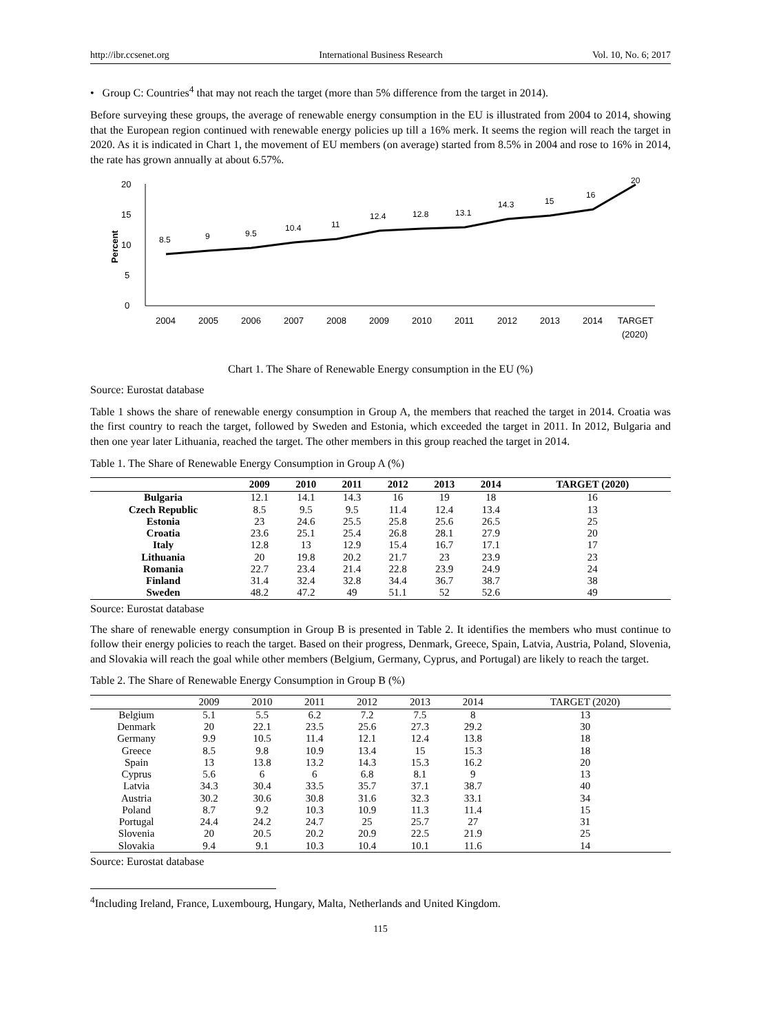http://ibr.ccsenet.org International Business Research Vol. 10, No. 6; 2017
• Group C: Countries<sup>4</sup> that may not reach the target (more than 5% difference from the target in 2014).
Before surveying these groups, the average of renewable energy consumption in the EU is illustrated from 2004 to 2014, showing that the European region continued with renewable energy policies up till a 16% merk. It seems the region will reach the target in 2020. As it is indicated in Chart 1, the movement of EU members (on average) started from 8.5% in 2004 and rose to 16% in 2014, the rate has grown annually at about 6.57%.
20
15
10
5
0
Percent
8.5
9
9.5
10.4
11
12.4
12.8
13.1
14.3
15
16
20
2004
2005
2006
2007
2008
2009
2010
2011
2012
2013
2014
TARGET
(2020)
Chart 1. The Share of Renewable Energy consumption in the EU (%)
Source: Eurostat database
Table 1 shows the share of renewable energy consumption in Group A, the members that reached the target in 2014. Croatia was the first country to reach the target, followed by Sweden and Estonia, which exceeded the target in 2011. In 2012, Bulgaria and then one year later Lithuania, reached the target. The other members in this group reached the target in 2014.
Table 1. The Share of Renewable Energy Consumption in Group A (%)
| | 2009 | 2010 | 2011 | 2012 | 2013 | 2014 | TARGET (2020) |
| --- | --- | --- | --- | --- | --- | --- | --- |
| Bulgaria | 12.1 | 14.1 | 14.3 | 16 | 19 | 18 | 16 |
| Czech Republic | 8.5 | 9.5 | 9.5 | 11.4 | 12.4 | 13.4 | 13 |
| Estonia | 23 | 24.6 | 25.5 | 25.8 | 25.6 | 26.5 | 25 |
| Croatia | 23.6 | 25.1 | 25.4 | 26.8 | 28.1 | 27.9 | 20 |
| Italy | 12.8 | 13 | 12.9 | 15.4 | 16.7 | 17.1 | 17 |
| Lithuania | 20 | 19.8 | 20.2 | 21.7 | 23 | 23.9 | 23 |
| Romania | 22.7 | 23.4 | 21.4 | 22.8 | 23.9 | 24.9 | 24 |
| Finland | 31.4 | 32.4 | 32.8 | 34.4 | 36.7 | 38.7 | 38 |
| Sweden | 48.2 | 47.2 | 49 | 51.1 | 52 | 52.6 | 49 |
Source: Eurostat database
The share of renewable energy consumption in Group B is presented in Table 2. It identifies the members who must continue to follow their energy policies to reach the target. Based on their progress, Denmark, Greece, Spain, Latvia, Austria, Poland, Slovenia, and Slovakia will reach the goal while other members (Belgium, Germany, Cyprus, and Portugal) are likely to reach the target.
Table 2. The Share of Renewable Energy Consumption in Group B (%)
| | 2009 | 2010 | 2011 | 2012 | 2013 | 2014 | TARGET (2020) |
| --- | --- | --- | --- | --- | --- | --- | --- |
| Belgium | 5.1 | 5.5 | 6.2 | 7.2 | 7.5 | 8 | 13 |
| Denmark | 20 | 22.1 | 23.5 | 25.6 | 27.3 | 29.2 | 30 |
| Germany | 9.9 | 10.5 | 11.4 | 12.1 | 12.4 | 13.8 | 18 |
| Greece | 8.5 | 9.8 | 10.9 | 13.4 | 15 | 15.3 | 18 |
| Spain | 13 | 13.8 | 13.2 | 14.3 | 15.3 | 16.2 | 20 |
| Cyprus | 5.6 | 6 | 6 | 6.8 | 8.1 | 9 | 13 |
| Latvia | 34.3 | 30.4 | 33.5 | 35.7 | 37.1 | 38.7 | 40 |
| Austria | 30.2 | 30.6 | 30.8 | 31.6 | 32.3 | 33.1 | 34 |
| Poland | 8.7 | 9.2 | 10.3 | 10.9 | 11.3 | 11.4 | 15 |
| Portugal | 24.4 | 24.2 | 24.7 | 25 | 25.7 | 27 | 31 |
| Slovenia | 20 | 20.5 | 20.2 | 20.9 | 22.5 | 21.9 | 25 |
| Slovakia | 9.4 | 9.1 | 10.3 | 10.4 | 10.1 | 11.6 | 14 |
Source: Eurostat database
<sup>4</sup> Including Ireland, France, Luxembourg, Hungary, Malta, Netherlands and United Kingdom.
115